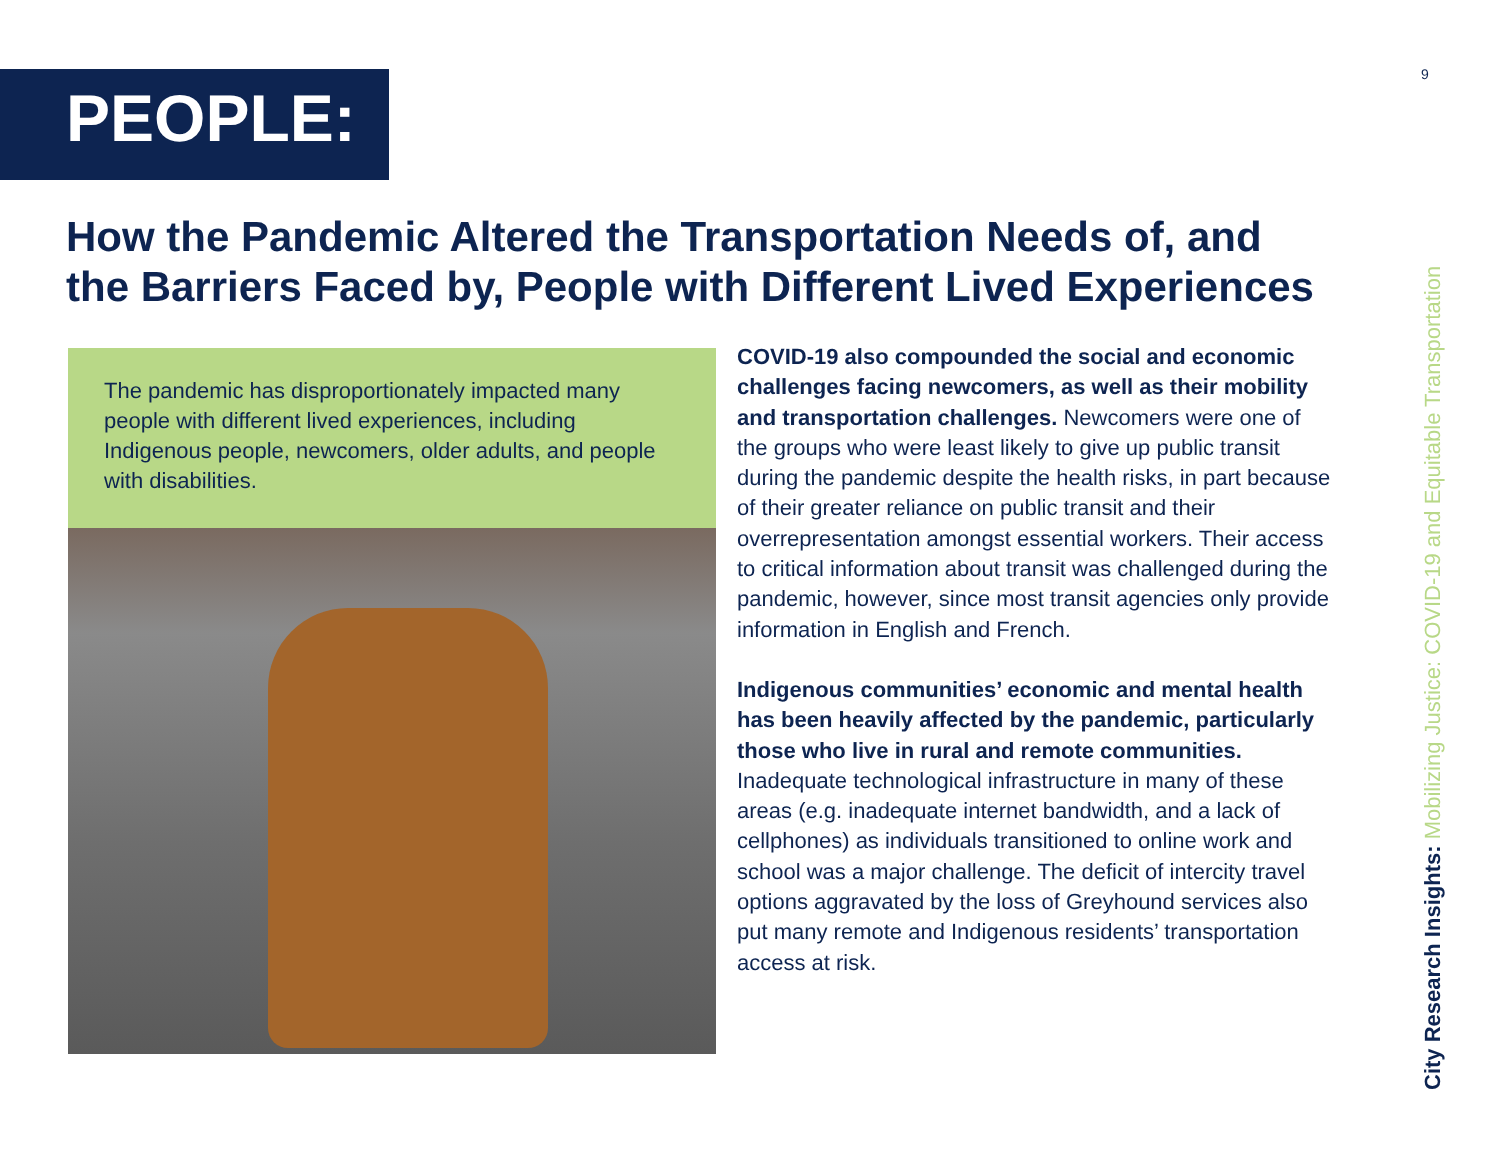PEOPLE:
9
How the Pandemic Altered the Transportation Needs of, and the Barriers Faced by, People with Different Lived Experiences
The pandemic has disproportionately impacted many people with different lived experiences, including Indigenous people, newcomers, older adults, and people with disabilities.
COVID-19 also compounded the social and economic challenges facing newcomers, as well as their mobility and transportation challenges. Newcomers were one of the groups who were least likely to give up public transit during the pandemic despite the health risks, in part because of their greater reliance on public transit and their overrepresentation amongst essential workers. Their access to critical information about transit was challenged during the pandemic, however, since most transit agencies only provide information in English and French.
Indigenous communities’ economic and mental health has been heavily affected by the pandemic, particularly those who live in rural and remote communities. Inadequate technological infrastructure in many of these areas (e.g. inadequate internet bandwidth, and a lack of cellphones) as individuals transitioned to online work and school was a major challenge. The deficit of intercity travel options aggravated by the loss of Greyhound services also put many remote and Indigenous residents’ transportation access at risk.
City Research Insights: Mobilizing Justice: COVID-19 and Equitable Transportation